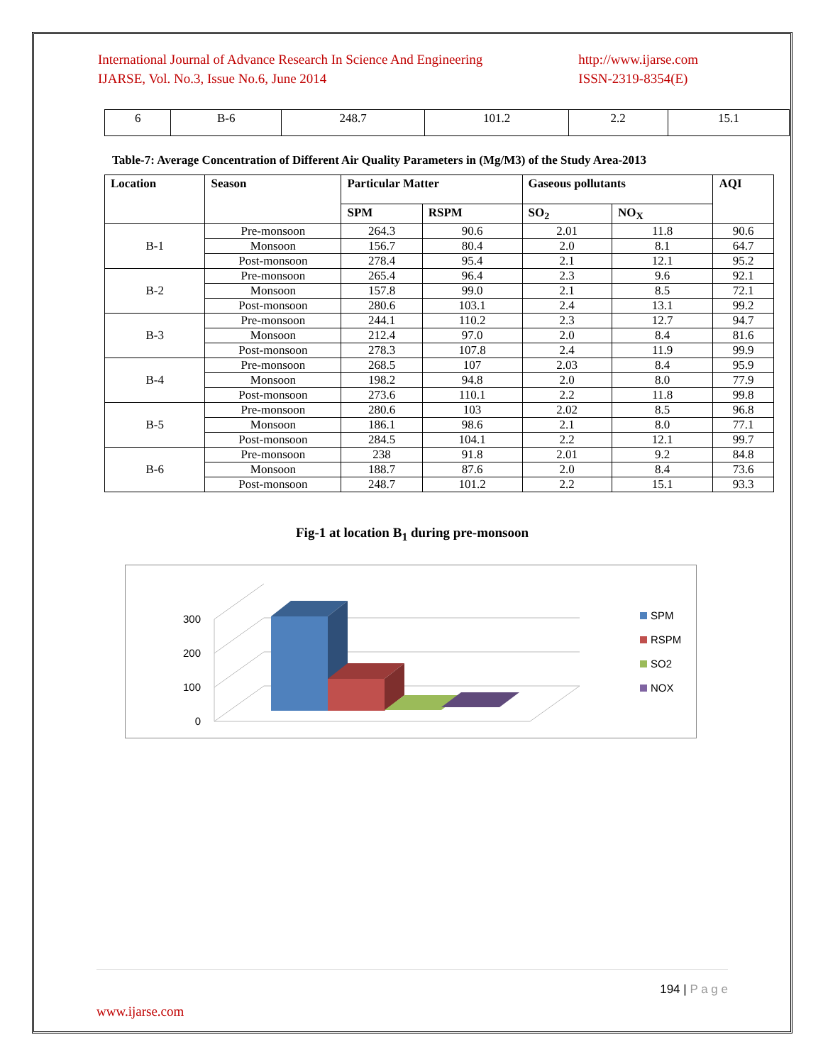International Journal of Advance Research In Science And Engineering
IJARSE, Vol. No.3, Issue No.6, June 2014
http://www.ijarse.com
ISSN-2319-8354(E)
| 6 | B-6 | 248.7 | 101.2 | 2.2 | 15.1 |
Table-7: Average Concentration of Different Air Quality Parameters in (Mg/M3) of the Study Area-2013
| Location | Season | Particular Matter | | Gaseous pollutants | | AQI |
| --- | --- | --- | --- | --- | --- | --- |
| | | SPM | RSPM | SO<sub>2</sub> | NO<sub>X</sub> | |
| B-1 | Pre-monsoon | 264.3 | 90.6 | 2.01 | 11.8 | 90.6 |
| | Monsoon | 156.7 | 80.4 | 2.0 | 8.1 | 64.7 |
| | Post-monsoon | 278.4 | 95.4 | 2.1 | 12.1 | 95.2 |
| B-2 | Pre-monsoon | 265.4 | 96.4 | 2.3 | 9.6 | 92.1 |
| | Monsoon | 157.8 | 99.0 | 2.1 | 8.5 | 72.1 |
| | Post-monsoon | 280.6 | 103.1 | 2.4 | 13.1 | 99.2 |
| B-3 | Pre-monsoon | 244.1 | 110.2 | 2.3 | 12.7 | 94.7 |
| | Monsoon | 212.4 | 97.0 | 2.0 | 8.4 | 81.6 |
| | Post-monsoon | 278.3 | 107.8 | 2.4 | 11.9 | 99.9 |
| B-4 | Pre-monsoon | 268.5 | 107 | 2.03 | 8.4 | 95.9 |
| | Monsoon | 198.2 | 94.8 | 2.0 | 8.0 | 77.9 |
| | Post-monsoon | 273.6 | 110.1 | 2.2 | 11.8 | 99.8 |
| B-5 | Pre-monsoon | 280.6 | 103 | 2.02 | 8.5 | 96.8 |
| | Monsoon | 186.1 | 98.6 | 2.1 | 8.0 | 77.1 |
| | Post-monsoon | 284.5 | 104.1 | 2.2 | 12.1 | 99.7 |
| B-6 | Pre-monsoon | 238 | 91.8 | 2.01 | 9.2 | 84.8 |
| | Monsoon | 188.7 | 87.6 | 2.0 | 8.4 | 73.6 |
| | Post-monsoon | 248.7 | 101.2 | 2.2 | 15.1 | 93.3 |
Fig-1 at location B<sub>1</sub> during pre-monsoon
0
100
200
300
SPM
RSPM
SO2
NOX
194 | P a g e
www.ijarse.com